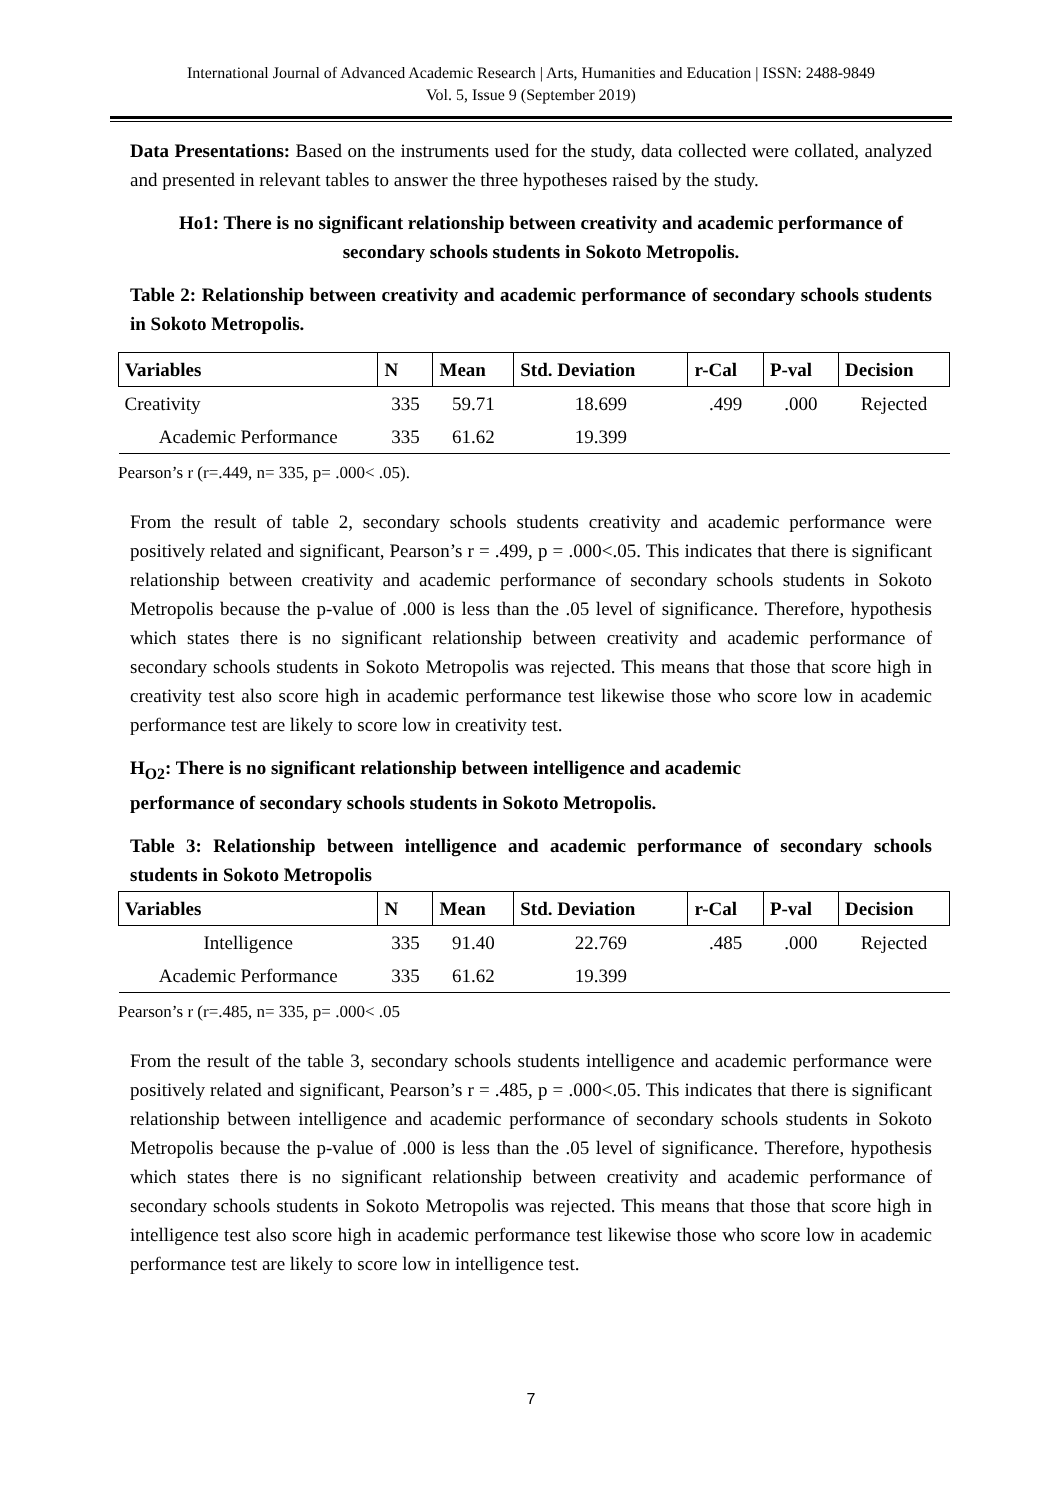International Journal of Advanced Academic Research | Arts, Humanities and Education | ISSN: 2488-9849
Vol. 5, Issue 9 (September 2019)
Data Presentations: Based on the instruments used for the study, data collected were collated, analyzed and presented in relevant tables to answer the three hypotheses raised by the study.
Ho1: There is no significant relationship between creativity and academic performance of secondary schools students in Sokoto Metropolis.
Table 2: Relationship between creativity and academic performance of secondary schools students in Sokoto Metropolis.
| Variables | N | Mean | Std. Deviation | r-Cal | P-val | Decision |
| --- | --- | --- | --- | --- | --- | --- |
| Creativity | 335 | 59.71 | 18.699 | .499 | .000 | Rejected |
| Academic Performance | 335 | 61.62 | 19.399 | | | |
Pearson’s r (r=.449, n= 335, p= .000< .05).
From the result of table 2, secondary schools students creativity and academic performance were positively related and significant, Pearson’s r = .499, p = .000<.05. This indicates that there is significant relationship between creativity and academic performance of secondary schools students in Sokoto Metropolis because the p-value of .000 is less than the .05 level of significance. Therefore, hypothesis which states there is no significant relationship between creativity and academic performance of secondary schools students in Sokoto Metropolis was rejected. This means that those that score high in creativity test also score high in academic performance test likewise those who score low in academic performance test are likely to score low in creativity test.
H<sub>O2</sub>: There is no significant relationship between intelligence and academic
performance of secondary schools students in Sokoto Metropolis.
Table 3: Relationship between intelligence and academic performance of secondary schools students in Sokoto Metropolis
| Variables | N | Mean | Std. Deviation | r-Cal | P-val | Decision |
| --- | --- | --- | --- | --- | --- | --- |
| Intelligence | 335 | 91.40 | 22.769 | .485 | .000 | Rejected |
| Academic Performance | 335 | 61.62 | 19.399 | | | |
Pearson’s r (r=.485, n= 335, p= .000< .05
From the result of the table 3, secondary schools students intelligence and academic performance were positively related and significant, Pearson’s r = .485, p = .000<.05. This indicates that there is significant relationship between intelligence and academic performance of secondary schools students in Sokoto Metropolis because the p-value of .000 is less than the .05 level of significance. Therefore, hypothesis which states there is no significant relationship between creativity and academic performance of secondary schools students in Sokoto Metropolis was rejected. This means that those that score high in intelligence test also score high in academic performance test likewise those who score low in academic performance test are likely to score low in intelligence test.
7